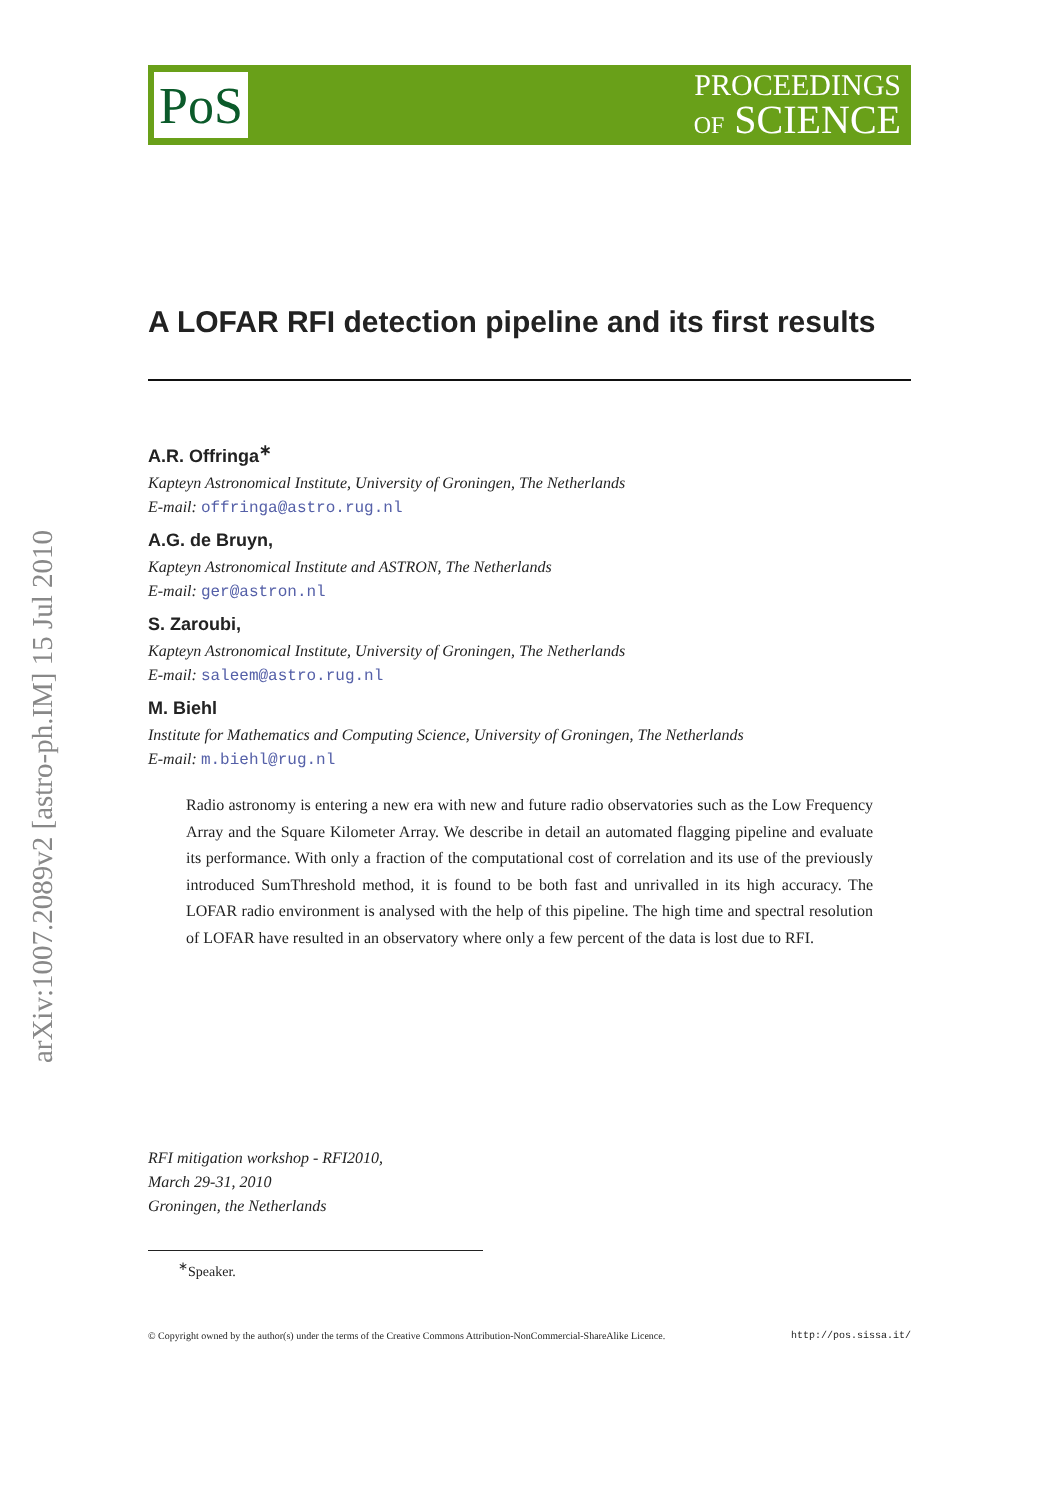arXiv:1007.2089v2 [astro-ph.IM] 15 Jul 2010
PoS
PROCEEDINGS
OF SCIENCE
A LOFAR RFI detection pipeline and its first results
A.R. Offringa<sup>∗</sup>
Kapteyn Astronomical Institute, University of Groningen, The Netherlands
E-mail: offringa@astro.rug.nl
A.G. de Bruyn,
Kapteyn Astronomical Institute and ASTRON, The Netherlands
E-mail: ger@astron.nl
S. Zaroubi,
Kapteyn Astronomical Institute, University of Groningen, The Netherlands
E-mail: saleem@astro.rug.nl
M. Biehl
Institute for Mathematics and Computing Science, University of Groningen, The Netherlands
E-mail: m.biehl@rug.nl
Radio astronomy is entering a new era with new and future radio observatories such as the Low Frequency Array and the Square Kilometer Array. We describe in detail an automated flagging pipeline and evaluate its performance. With only a fraction of the computational cost of correlation and its use of the previously introduced SumThreshold method, it is found to be both fast and unrivalled in its high accuracy. The LOFAR radio environment is analysed with the help of this pipeline. The high time and spectral resolution of LOFAR have resulted in an observatory where only a few percent of the data is lost due to RFI.
RFI mitigation workshop - RFI2010,
March 29-31, 2010
Groningen, the Netherlands
<sup>∗</sup>Speaker.
© Copyright owned by the author(s) under the terms of the Creative Commons Attribution-NonCommercial-ShareAlike Licence. http://pos.sissa.it/